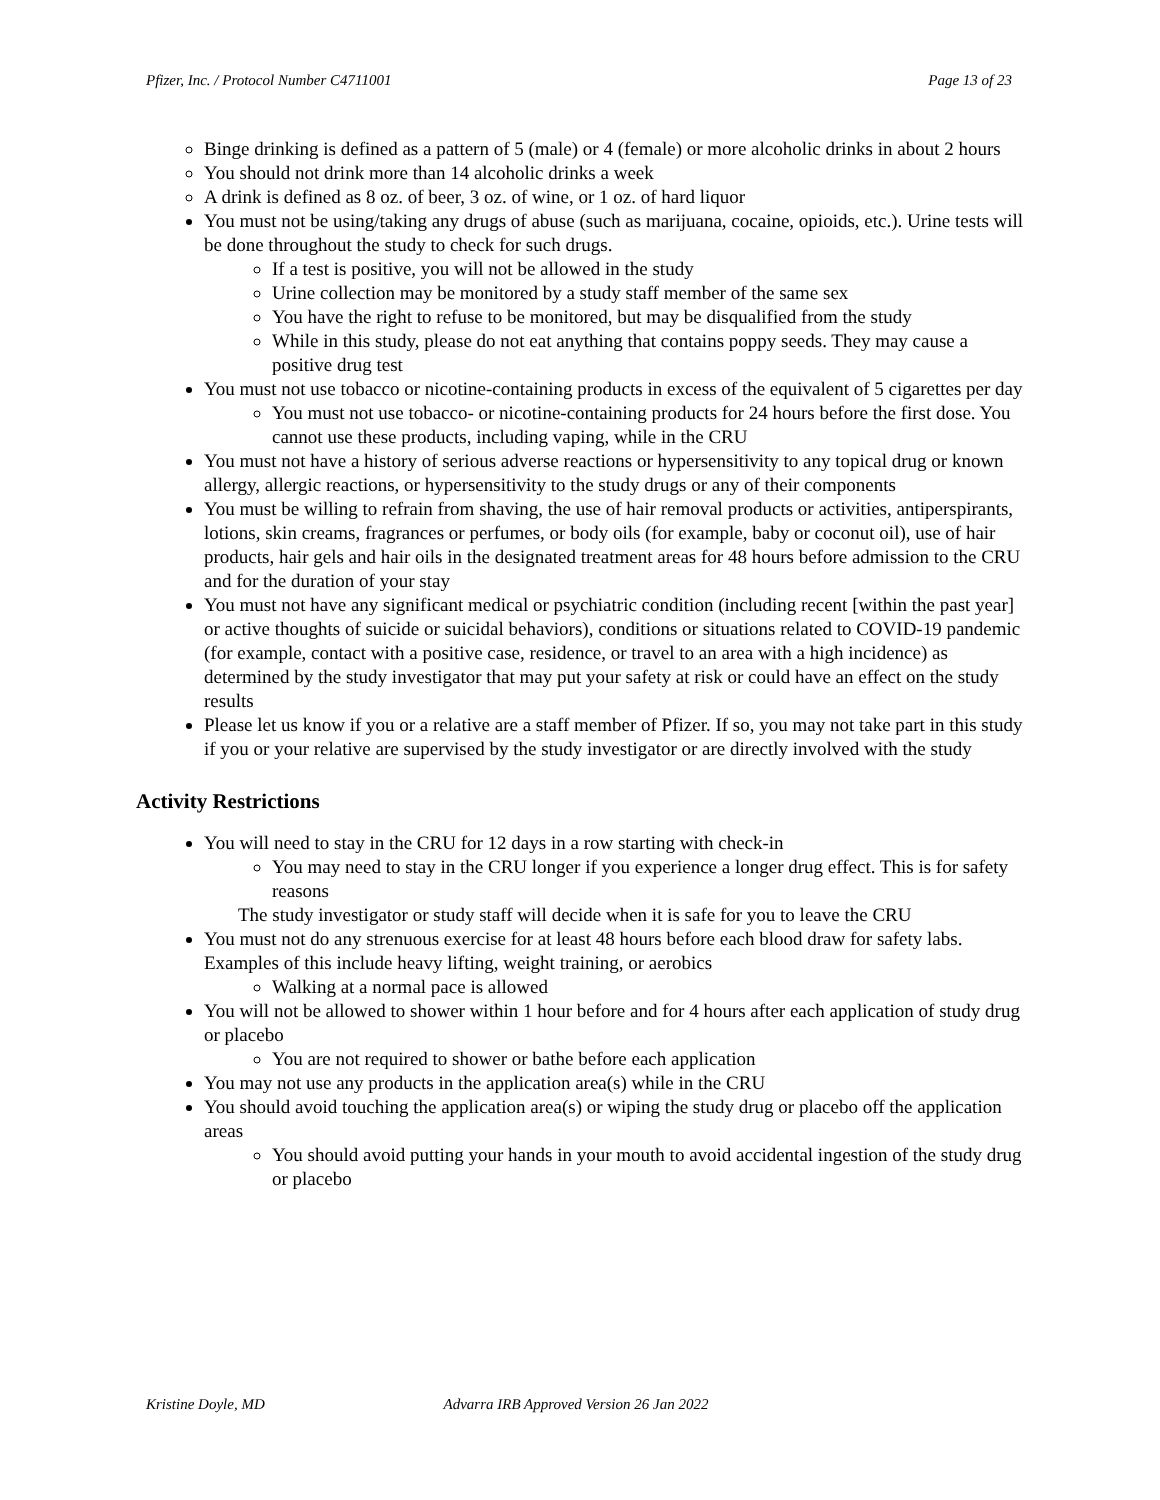Pfizer, Inc. / Protocol Number C4711001 Page 13 of 23
Binge drinking is defined as a pattern of 5 (male) or 4 (female) or more alcoholic drinks in about 2 hours
You should not drink more than 14 alcoholic drinks a week
A drink is defined as 8 oz. of beer, 3 oz. of wine, or 1 oz. of hard liquor
You must not be using/taking any drugs of abuse (such as marijuana, cocaine, opioids, etc.). Urine tests will be done throughout the study to check for such drugs.
If a test is positive, you will not be allowed in the study
Urine collection may be monitored by a study staff member of the same sex
You have the right to refuse to be monitored, but may be disqualified from the study
While in this study, please do not eat anything that contains poppy seeds. They may cause a positive drug test
You must not use tobacco or nicotine-containing products in excess of the equivalent of 5 cigarettes per day
You must not use tobacco- or nicotine-containing products for 24 hours before the first dose. You cannot use these products, including vaping, while in the CRU
You must not have a history of serious adverse reactions or hypersensitivity to any topical drug or known allergy, allergic reactions, or hypersensitivity to the study drugs or any of their components
You must be willing to refrain from shaving, the use of hair removal products or activities, antiperspirants, lotions, skin creams, fragrances or perfumes, or body oils (for example, baby or coconut oil), use of hair products, hair gels and hair oils in the designated treatment areas for 48 hours before admission to the CRU and for the duration of your stay
You must not have any significant medical or psychiatric condition (including recent [within the past year] or active thoughts of suicide or suicidal behaviors), conditions or situations related to COVID-19 pandemic (for example, contact with a positive case, residence, or travel to an area with a high incidence) as determined by the study investigator that may put your safety at risk or could have an effect on the study results
Please let us know if you or a relative are a staff member of Pfizer. If so, you may not take part in this study if you or your relative are supervised by the study investigator or are directly involved with the study
Activity Restrictions
You will need to stay in the CRU for 12 days in a row starting with check-in
You may need to stay in the CRU longer if you experience a longer drug effect. This is for safety reasons
The study investigator or study staff will decide when it is safe for you to leave the CRU
You must not do any strenuous exercise for at least 48 hours before each blood draw for safety labs. Examples of this include heavy lifting, weight training, or aerobics
Walking at a normal pace is allowed
You will not be allowed to shower within 1 hour before and for 4 hours after each application of study drug or placebo
You are not required to shower or bathe before each application
You may not use any products in the application area(s) while in the CRU
You should avoid touching the application area(s) or wiping the study drug or placebo off the application areas
You should avoid putting your hands in your mouth to avoid accidental ingestion of the study drug or placebo
Kristine Doyle, MD Advarra IRB Approved Version 26 Jan 2022